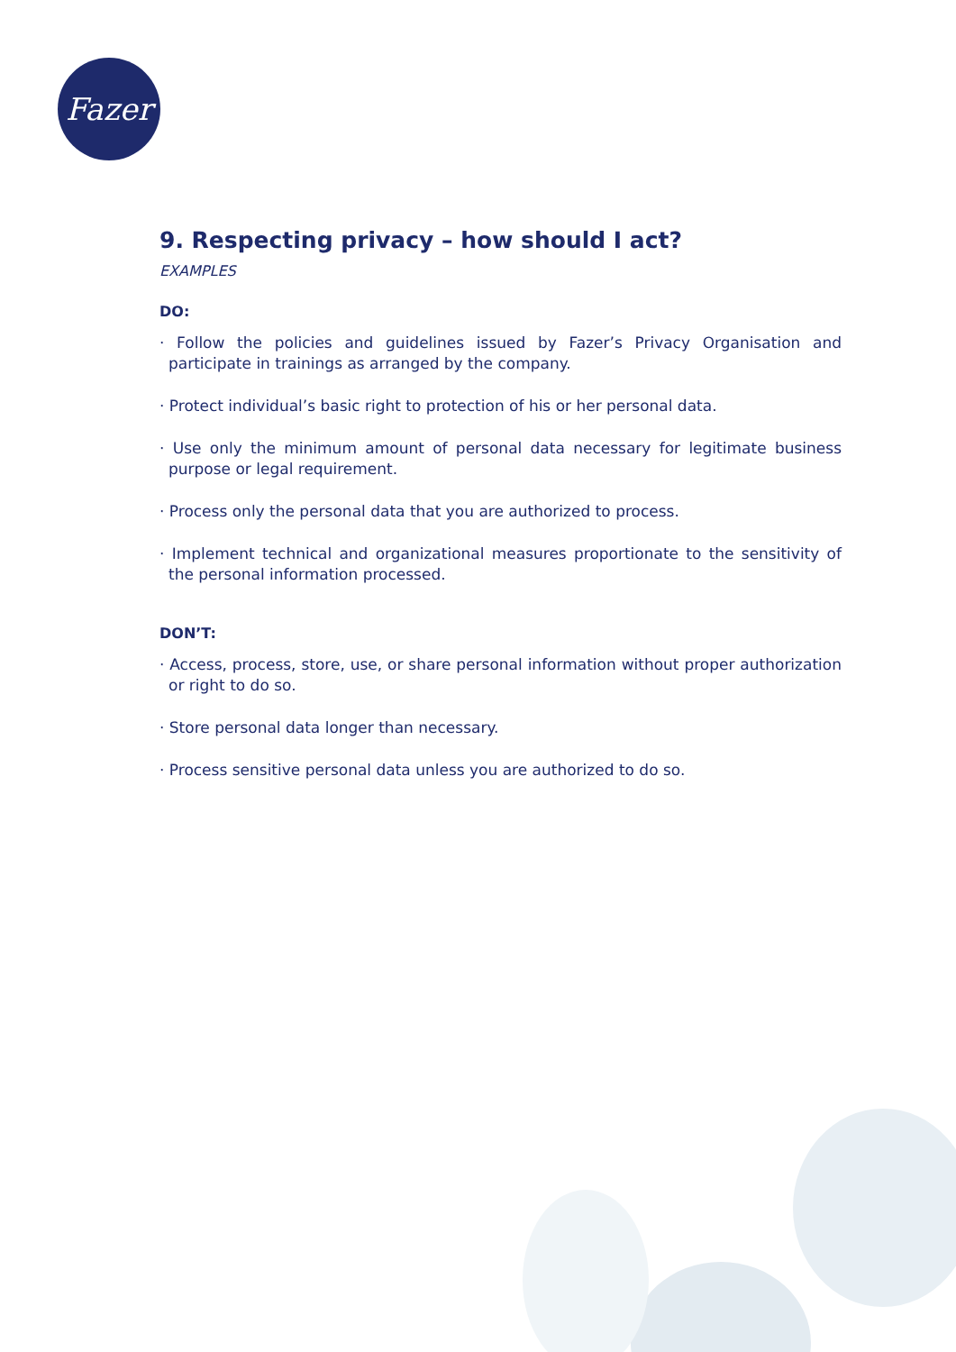Fazer
9. Respecting privacy – how should I act?
EXAMPLES
DO:
· Follow the policies and guidelines issued by Fazer’s Privacy Organisation and participate in trainings as arranged by the company.
· Protect individual’s basic right to protection of his or her personal data.
· Use only the minimum amount of personal data necessary for legitimate business purpose or legal requirement.
· Process only the personal data that you are authorized to process.
· Implement technical and organizational measures proportionate to the sensitivity of the personal information processed.
DON’T:
· Access, process, store, use, or share personal information without proper authorization or right to do so.
· Store personal data longer than necessary.
· Process sensitive personal data unless you are authorized to do so.